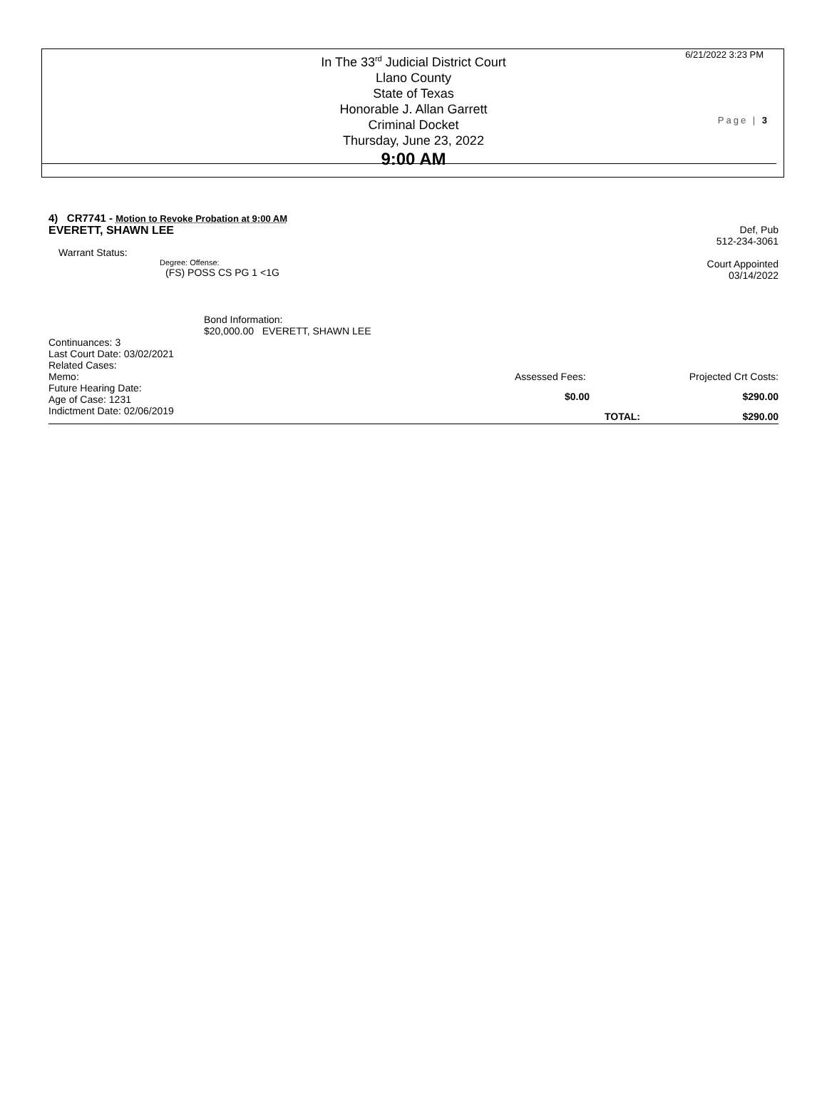In The 33<sup>rd</sup> Judicial District Court
Llano County
State of Texas
Honorable J. Allan Garrett
Criminal Docket
Thursday, June 23, 2022
9:00 AM
6/21/2022 3:23 PM
Page | 3
4) CR7741 - Motion to Revoke Probation at 9:00 AM
EVERETT, SHAWN LEE Def, Pub
512-234-3061
Warrant Status:
Degree: Offense:
(FS) POSS CS PG 1 <1G
Court Appointed
03/14/2022
Bond Information:
$20,000.00 EVERETT, SHAWN LEE
Continuances: 3
Last Court Date: 03/02/2021
Related Cases:
Memo:
Future Hearing Date:
Age of Case: 1231
Indictment Date: 02/06/2019
Assessed Fees: Projected Crt Costs:
$0.00 $290.00
TOTAL: $290.00